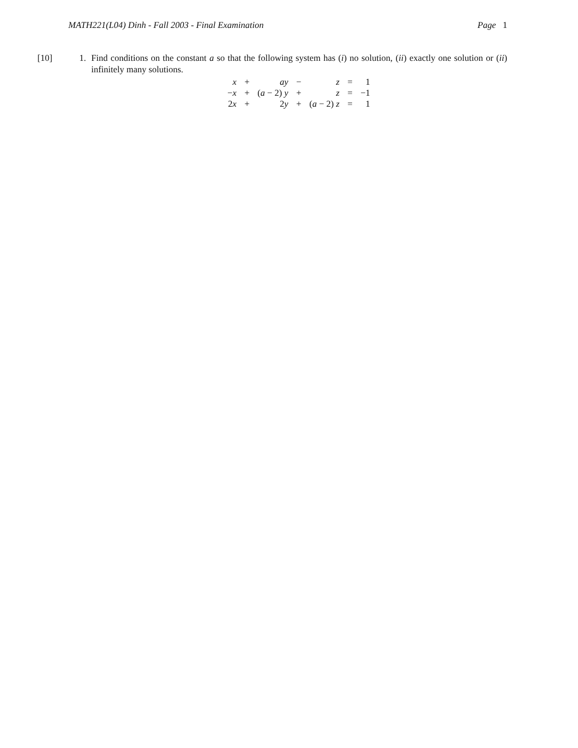MATH221(L04) Dinh - Fall 2003 - Final Examination Page 1
[10] 1. Find conditions on the constant a so that the following system has (i) no solution, (ii) exactly one solution or (ii) infinitely many solutions.
| x | + | ay | − | z | = | 1 |
| − x | + | ( a − 2) y | + | z | = | −1 |
| 2 x | + | 2 y | + | ( a − 2) z | = | 1 |